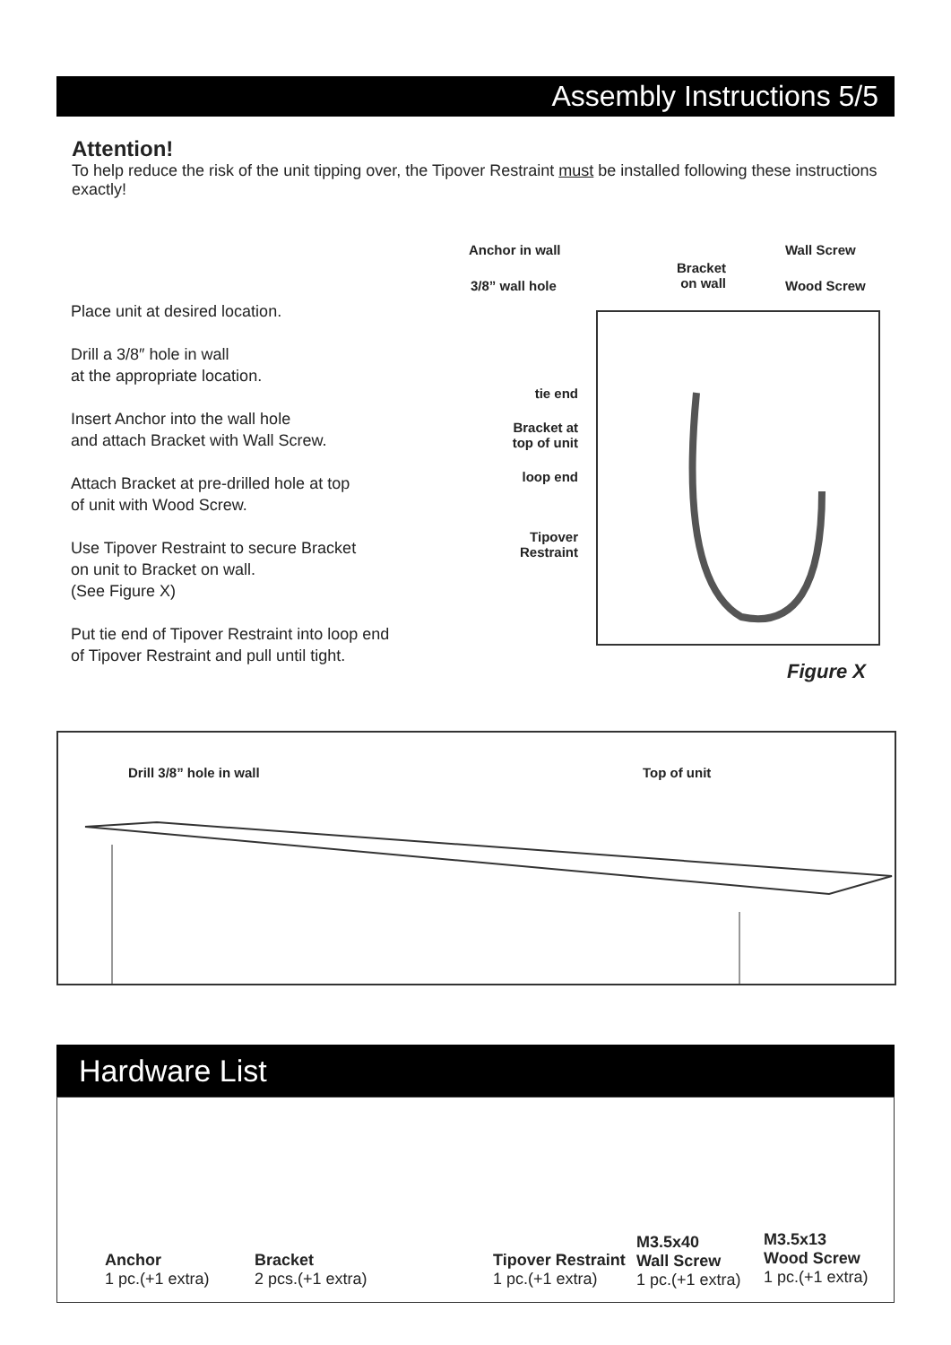Assembly Instructions 5/5
Attention!
To help reduce the risk of the unit tipping over, the Tipover Restraint must be installed following these instructions exactly!
Place unit at desired location.
Drill a 3/8″ hole in wall
at the appropriate location.
Insert Anchor into the wall hole
and attach Bracket with Wall Screw.
Attach Bracket at pre-drilled hole at top
of unit with Wood Screw.
Use Tipover Restraint to secure Bracket
on unit to Bracket on wall.
(See Figure X)
Put tie end of Tipover Restraint into loop end
of Tipover Restraint and pull until tight.
Anchor in wall
Bracket
on wall
Wall Screw
3/8” wall hole Wood Screw
tie end
Bracket at
top of unit
loop end
Tipover
Restraint
Figure X
Drill 3/8” hole in wall Top of unit
Hardware List
Anchor
1 pc.(+1 extra)
Bracket
2 pcs.(+1 extra)
Tipover Restraint
1 pc.(+1 extra)
M3.5x40
Wall Screw
1 pc.(+1 extra)
M3.5x13
Wood Screw
1 pc.(+1 extra)